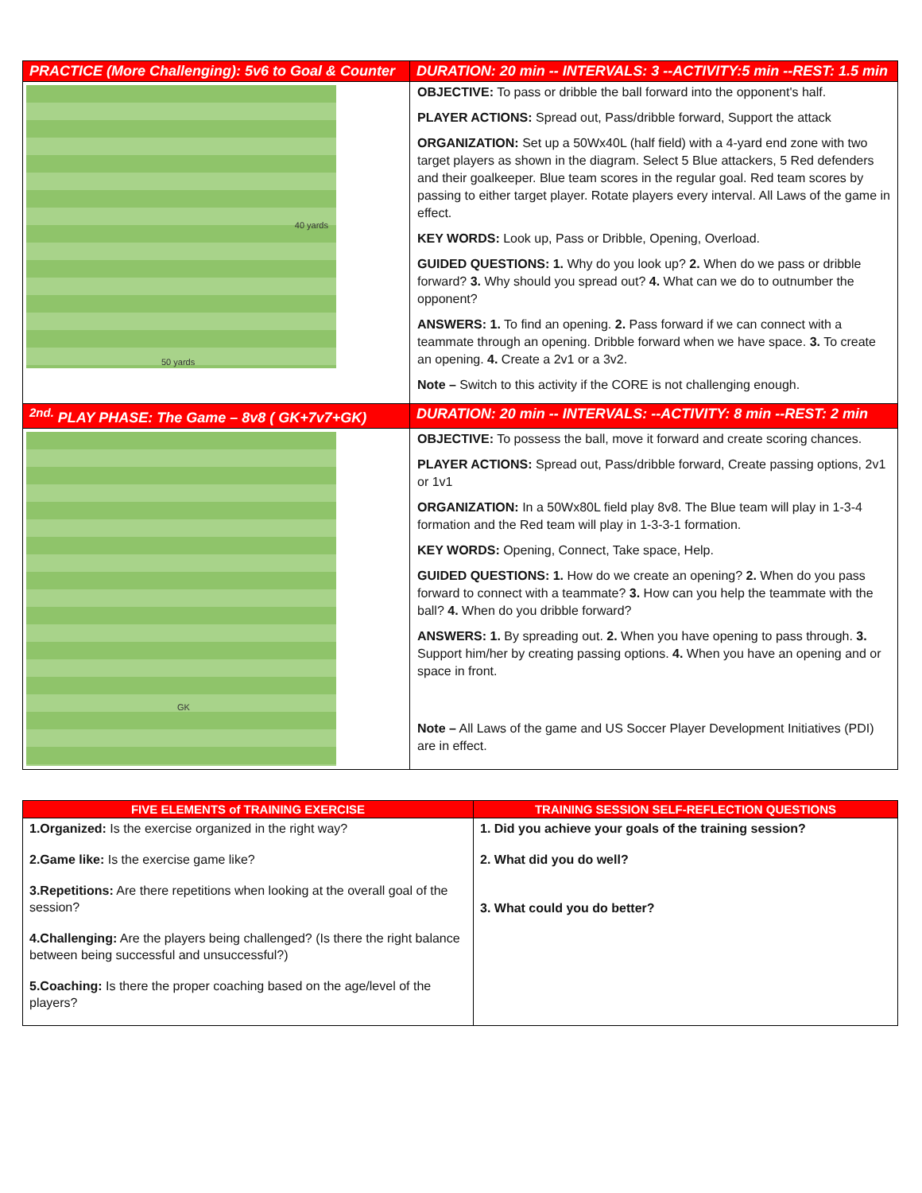| PRACTICE (More Challenging): 5v6 to Goal & Counter | DURATION: 20 min -- INTERVALS: 3 --ACTIVITY:5 min --REST: 1.5 min |
| --- | --- |
| 50 yards 40 yards | OBJECTIVE: To pass or dribble the ball forward into the opponent's half. PLAYER ACTIONS: Spread out, Pass/dribble forward, Support the attack ORGANIZATION: Set up a 50Wx40L (half field) with a 4-yard end zone with two target players as shown in the diagram. Select 5 Blue attackers, 5 Red defenders and their goalkeeper. Blue team scores in the regular goal. Red team scores by passing to either target player. Rotate players every interval. All Laws of the game in effect. KEY WORDS: Look up, Pass or Dribble, Opening, Overload. GUIDED QUESTIONS: 1. Why do you look up? 2. When do we pass or dribble forward? 3. Why should you spread out? 4. What can we do to outnumber the opponent? ANSWERS: 1. To find an opening. 2. Pass forward if we can connect with a teammate through an opening. Dribble forward when we have space. 3. To create an opening. 4. Create a 2v1 or a 3v2. Note – Switch to this activity if the CORE is not challenging enough. |
| <sup>2nd.</sup> PLAY PHASE: The Game – 8v8 ( GK+7v7+GK) | DURATION: 20 min -- INTERVALS: --ACTIVITY: 8 min --REST: 2 min |
| GK | OBJECTIVE: To possess the ball, move it forward and create scoring chances. PLAYER ACTIONS: Spread out, Pass/dribble forward, Create passing options, 2v1 or 1v1 ORGANIZATION: In a 50Wx80L field play 8v8. The Blue team will play in 1-3-4 formation and the Red team will play in 1-3-3-1 formation. KEY WORDS: Opening, Connect, Take space, Help. GUIDED QUESTIONS: 1. How do we create an opening? 2. When do you pass forward to connect with a teammate? 3. How can you help the teammate with the ball? 4. When do you dribble forward? ANSWERS: 1. By spreading out. 2. When you have opening to pass through. 3. Support him/her by creating passing options. 4. When you have an opening and or space in front. Note – All Laws of the game and US Soccer Player Development Initiatives (PDI) are in effect. |
| FIVE ELEMENTS of TRAINING EXERCISE | TRAINING SESSION SELF-REFLECTION QUESTIONS |
| --- | --- |
| 1.Organized: Is the exercise organized in the right way? 2.Game like: Is the exercise game like? 3.Repetitions: Are there repetitions when looking at the overall goal of the session? 4.Challenging: Are the players being challenged? (Is there the right balance between being successful and unsuccessful?) 5.Coaching: Is there the proper coaching based on the age/level of the players? | 1. Did you achieve your goals of the training session? 2. What did you do well? 3. What could you do better? |